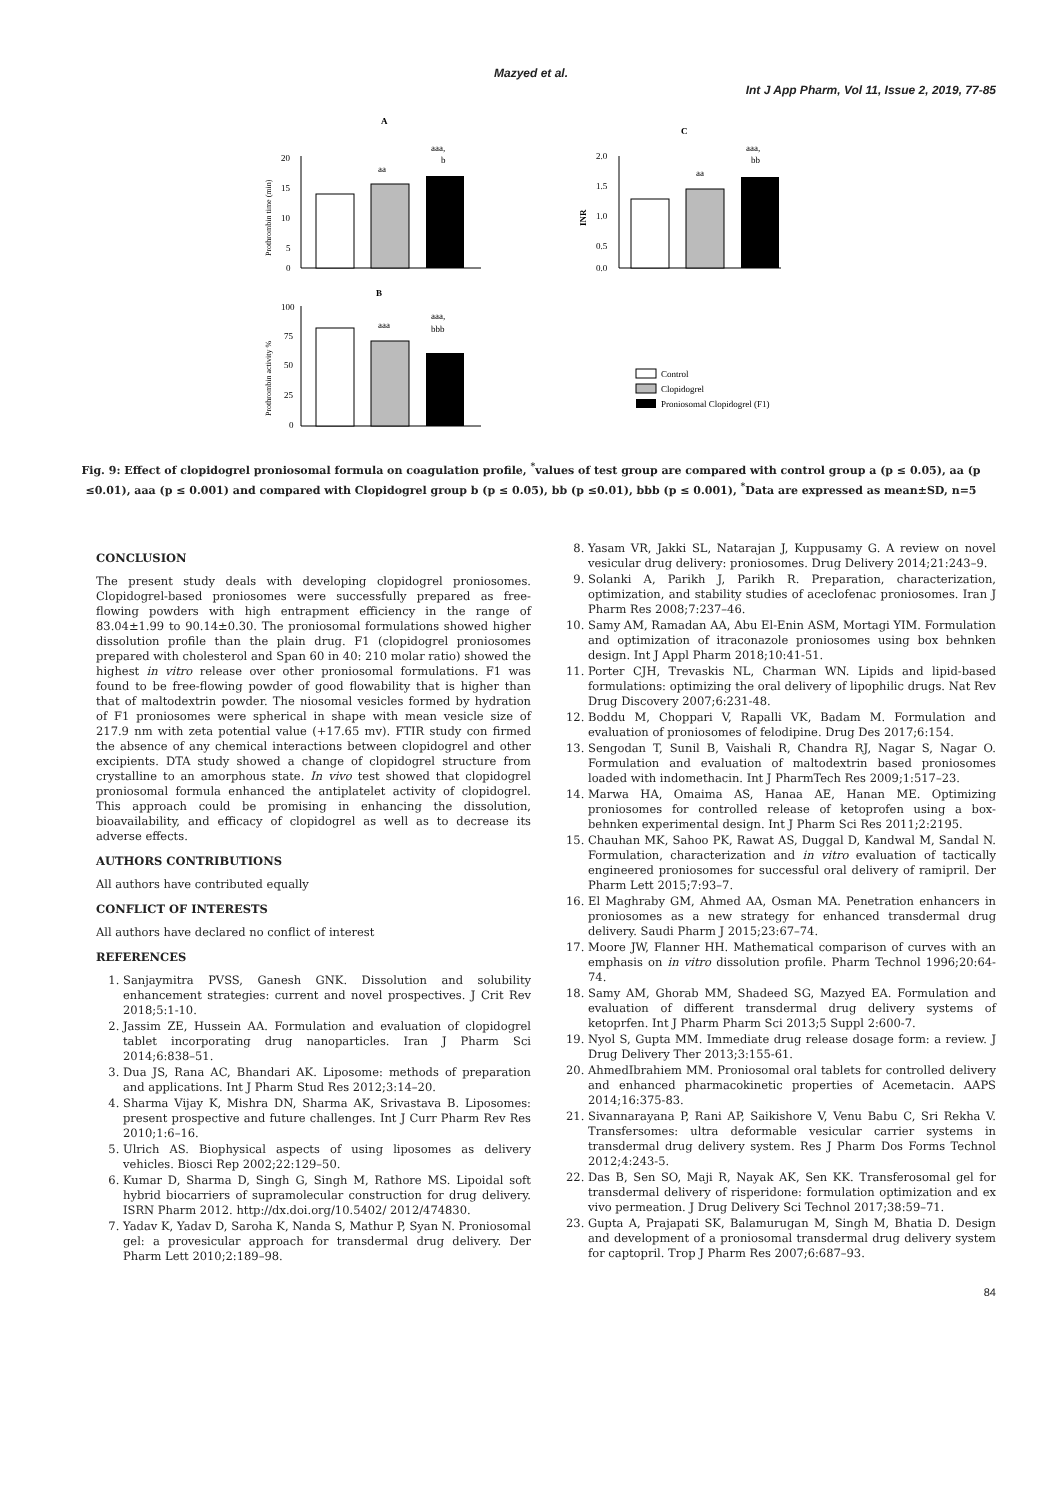Mazyed et al.
Int J App Pharm, Vol 11, Issue 2, 2019, 77-85
A
C
B
20
15
10
5
0
aa
aaa,
b
Prothrombin time (min)
2.0
1.5
1.0
0.5
0.0
aa
aaa,
bb
INR
100
75
50
25
0
aaa
aaa,
bbb
Prothrombin activity %
Control
Clopidogrel
Proniosomal Clopidogrel (F1)
Fig. 9: Effect of clopidogrel proniosomal formula on coagulation profile, <sup>*</sup>values of test group are compared with control group a (p ≤ 0.05), aa (p ≤0.01), aaa (p ≤ 0.001) and compared with Clopidogrel group b (p ≤ 0.05), bb (p ≤0.01), bbb (p ≤ 0.001), <sup>*</sup>Data are expressed as mean±SD, n=5
CONCLUSION
The present study deals with developing clopidogrel proniosomes. Clopidogrel-based proniosomes were successfully prepared as free-flowing powders with high entrapment efficiency in the range of 83.04±1.99 to 90.14±0.30. The proniosomal formulations showed higher dissolution profile than the plain drug. F1 (clopidogrel proniosomes prepared with cholesterol and Span 60 in 40: 210 molar ratio) showed the highest in vitro release over other proniosomal formulations. F1 was found to be free-flowing powder of good flowability that is higher than that of maltodextrin powder. The niosomal vesicles formed by hydration of F1 proniosomes were spherical in shape with mean vesicle size of 217.9 nm with zeta potential value (+17.65 mv). FTIR study con firmed the absence of any chemical interactions between clopidogrel and other excipients. DTA study showed a change of clopidogrel structure from crystalline to an amorphous state. In vivo test showed that clopidogrel proniosomal formula enhanced the antiplatelet activity of clopidogrel. This approach could be promising in enhancing the dissolution, bioavailability, and efficacy of clopidogrel as well as to decrease its adverse effects.
AUTHORS CONTRIBUTIONS
All authors have contributed equally
CONFLICT OF INTERESTS
All authors have declared no conflict of interest
REFERENCES
1. Sanjaymitra PVSS, Ganesh GNK. Dissolution and solubility enhancement strategies: current and novel prospectives. J Crit Rev 2018;5:1-10.
2. Jassim ZE, Hussein AA. Formulation and evaluation of clopidogrel tablet incorporating drug nanoparticles. Iran J Pharm Sci 2014;6:838–51.
3. Dua JS, Rana AC, Bhandari AK. Liposome: methods of preparation and applications. Int J Pharm Stud Res 2012;3:14–20.
4. Sharma Vijay K, Mishra DN, Sharma AK, Srivastava B. Liposomes: present prospective and future challenges. Int J Curr Pharm Rev Res 2010;1:6–16.
5. Ulrich AS. Biophysical aspects of using liposomes as delivery vehicles. Biosci Rep 2002;22:129–50.
6. Kumar D, Sharma D, Singh G, Singh M, Rathore MS. Lipoidal soft hybrid biocarriers of supramolecular construction for drug delivery. ISRN Pharm 2012. http://dx.doi.org/10.5402/ 2012/474830.
7. Yadav K, Yadav D, Saroha K, Nanda S, Mathur P, Syan N. Proniosomal gel: a provesicular approach for transdermal drug delivery. Der Pharm Lett 2010;2:189–98.
8. Yasam VR, Jakki SL, Natarajan J, Kuppusamy G. A review on novel vesicular drug delivery: proniosomes. Drug Delivery 2014;21:243–9.
9. Solanki A, Parikh J, Parikh R. Preparation, characterization, optimization, and stability studies of aceclofenac proniosomes. Iran J Pharm Res 2008;7:237–46.
10. Samy AM, Ramadan AA, Abu El-Enin ASM, Mortagi YIM. Formulation and optimization of itraconazole proniosomes using box behnken design. Int J Appl Pharm 2018;10:41-51.
11. Porter CJH, Trevaskis NL, Charman WN. Lipids and lipid-based formulations: optimizing the oral delivery of lipophilic drugs. Nat Rev Drug Discovery 2007;6:231-48.
12. Boddu M, Choppari V, Rapalli VK, Badam M. Formulation and evaluation of proniosomes of felodipine. Drug Des 2017;6:154.
13. Sengodan T, Sunil B, Vaishali R, Chandra RJ, Nagar S, Nagar O. Formulation and evaluation of maltodextrin based proniosomes loaded with indomethacin. Int J PharmTech Res 2009;1:517–23.
14. Marwa HA, Omaima AS, Hanaa AE, Hanan ME. Optimizing proniosomes for controlled release of ketoprofen using a box-behnken experimental design. Int J Pharm Sci Res 2011;2:2195.
15. Chauhan MK, Sahoo PK, Rawat AS, Duggal D, Kandwal M, Sandal N. Formulation, characterization and in vitro evaluation of tactically engineered proniosomes for successful oral delivery of ramipril. Der Pharm Lett 2015;7:93–7.
16. El Maghraby GM, Ahmed AA, Osman MA. Penetration enhancers in proniosomes as a new strategy for enhanced transdermal drug delivery. Saudi Pharm J 2015;23:67–74.
17. Moore JW, Flanner HH. Mathematical comparison of curves with an emphasis on in vitro dissolution profile. Pharm Technol 1996;20:64-74.
18. Samy AM, Ghorab MM, Shadeed SG, Mazyed EA. Formulation and evaluation of different transdermal drug delivery systems of ketoprfen. Int J Pharm Pharm Sci 2013;5 Suppl 2:600-7.
19. Nyol S, Gupta MM. Immediate drug release dosage form: a review. J Drug Delivery Ther 2013;3:155-61.
20. AhmedIbrahiem MM. Proniosomal oral tablets for controlled delivery and enhanced pharmacokinetic properties of Acemetacin. AAPS 2014;16:375-83.
21. Sivannarayana P, Rani AP, Saikishore V, Venu Babu C, Sri Rekha V. Transfersomes: ultra deformable vesicular carrier systems in transdermal drug delivery system. Res J Pharm Dos Forms Technol 2012;4:243-5.
22. Das B, Sen SO, Maji R, Nayak AK, Sen KK. Transferosomal gel for transdermal delivery of risperidone: formulation optimization and ex vivo permeation. J Drug Delivery Sci Technol 2017;38:59–71.
23. Gupta A, Prajapati SK, Balamurugan M, Singh M, Bhatia D. Design and development of a proniosomal transdermal drug delivery system for captopril. Trop J Pharm Res 2007;6:687–93.
84